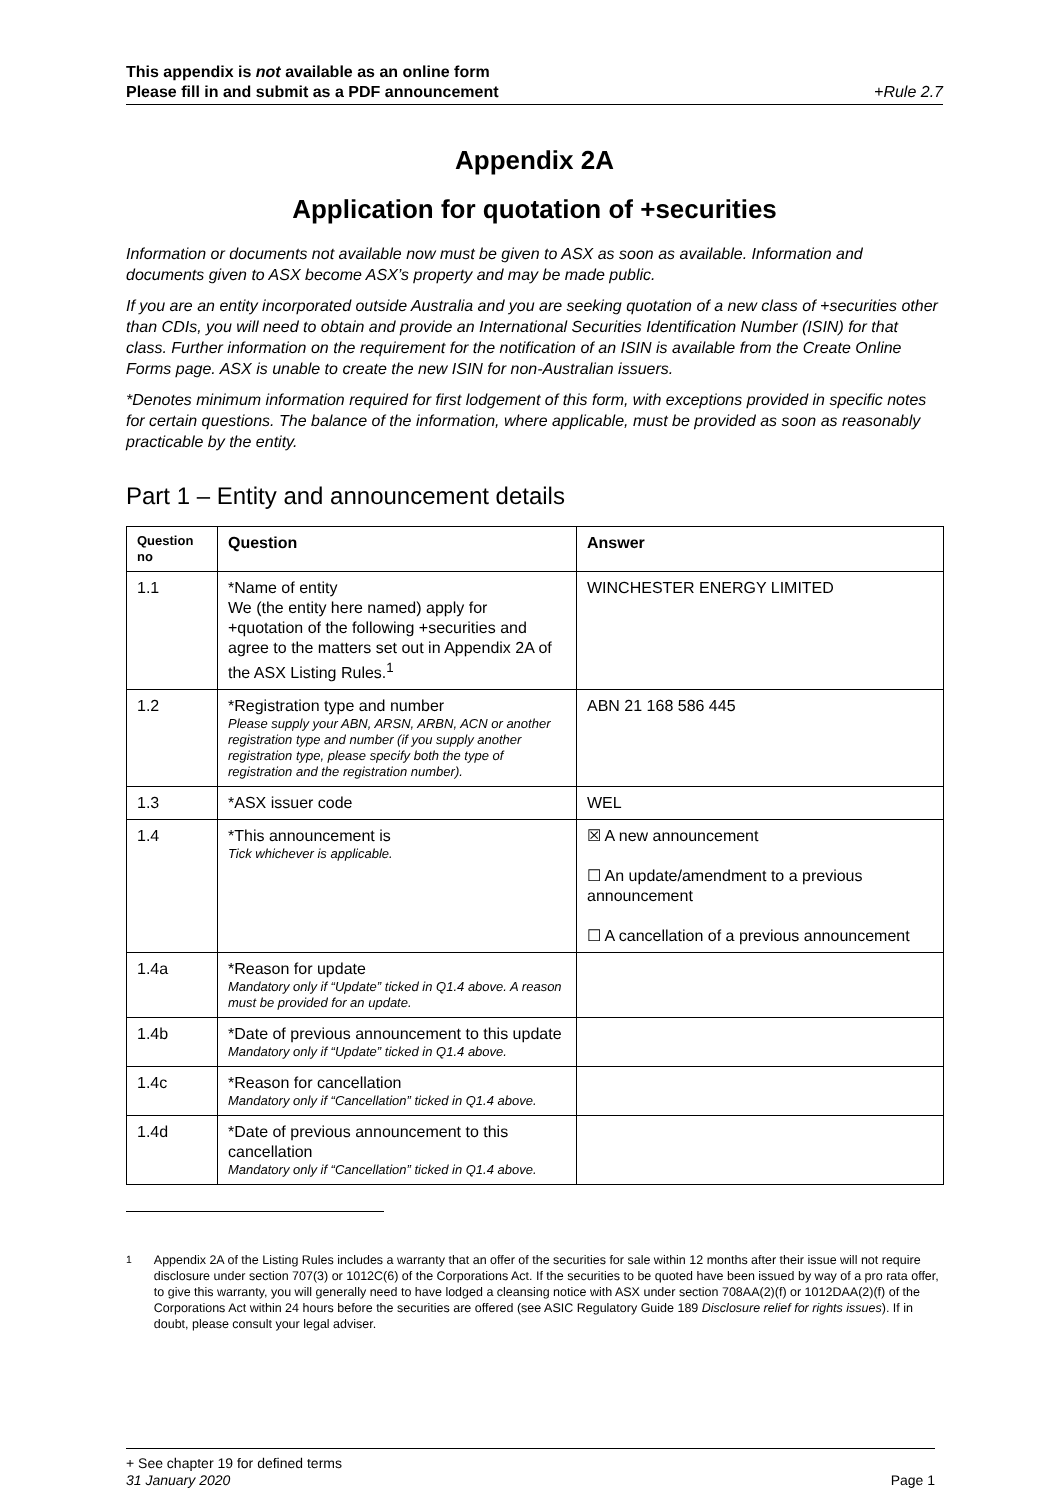This appendix is not available as an online form
Please fill in and submit as a PDF announcement
+Rule 2.7
Appendix 2A
Application for quotation of +securities
Information or documents not available now must be given to ASX as soon as available. Information and documents given to ASX become ASX’s property and may be made public.
If you are an entity incorporated outside Australia and you are seeking quotation of a new class of +securities other than CDIs, you will need to obtain and provide an International Securities Identification Number (ISIN) for that class. Further information on the requirement for the notification of an ISIN is available from the Create Online Forms page. ASX is unable to create the new ISIN for non-Australian issuers.
*Denotes minimum information required for first lodgement of this form, with exceptions provided in specific notes for certain questions. The balance of the information, where applicable, must be provided as soon as reasonably practicable by the entity.
Part 1 – Entity and announcement details
| Question no | Question | Answer |
| --- | --- | --- |
| 1.1 | *Name of entity We (the entity here named) apply for +quotation of the following +securities and agree to the matters set out in Appendix 2A of the ASX Listing Rules.<sup>1</sup> | WINCHESTER ENERGY LIMITED |
| 1.2 | *Registration type and number Please supply your ABN, ARSN, ARBN, ACN or another registration type and number (if you supply another registration type, please specify both the type of registration and the registration number). | ABN 21 168 586 445 |
| 1.3 | *ASX issuer code | WEL |
| 1.4 | *This announcement is Tick whichever is applicable. | ☒ A new announcement ☐ An update/amendment to a previous announcement ☐ A cancellation of a previous announcement |
| 1.4a | *Reason for update Mandatory only if “Update” ticked in Q1.4 above. A reason must be provided for an update. | |
| 1.4b | *Date of previous announcement to this update Mandatory only if “Update” ticked in Q1.4 above. | |
| 1.4c | *Reason for cancellation Mandatory only if “Cancellation” ticked in Q1.4 above. | |
| 1.4d | *Date of previous announcement to this cancellation Mandatory only if “Cancellation” ticked in Q1.4 above. | |
<sup>1</sup> Appendix 2A of the Listing Rules includes a warranty that an offer of the securities for sale within 12 months after their issue will not require disclosure under section 707(3) or 1012C(6) of the Corporations Act. If the securities to be quoted have been issued by way of a pro rata offer, to give this warranty, you will generally need to have lodged a cleansing notice with ASX under section 708AA(2)(f) or 1012DAA(2)(f) of the Corporations Act within 24 hours before the securities are offered (see ASIC Regulatory Guide 189 Disclosure relief for rights issues). If in doubt, please consult your legal adviser.
+ See chapter 19 for defined terms
31 January 2020 Page 1